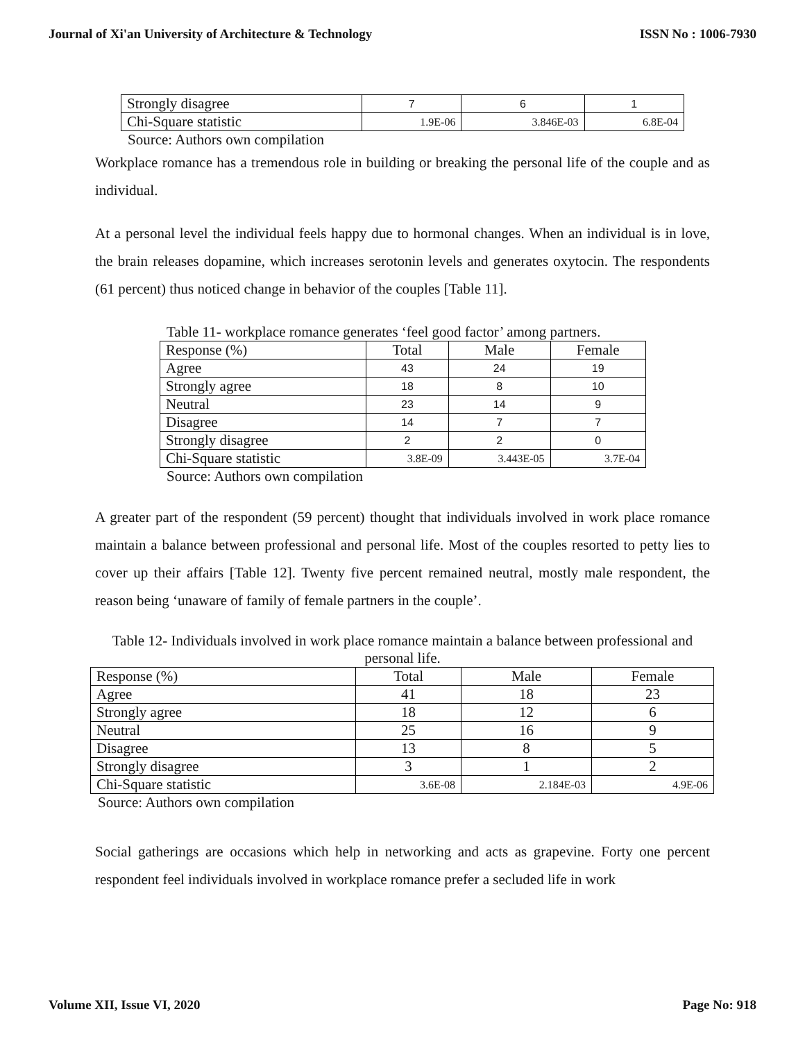Journal of Xi'an University of Architecture & Technology ISSN No : 1006-7930
| Strongly disagree | 7 | 6 | 1 |
| Chi-Square statistic | 1.9E-06 | 3.846E-03 | 6.8E-04 |
Source: Authors own compilation
Workplace romance has a tremendous role in building or breaking the personal life of the couple and as individual.
At a personal level the individual feels happy due to hormonal changes. When an individual is in love, the brain releases dopamine, which increases serotonin levels and generates oxytocin. The respondents (61 percent) thus noticed change in behavior of the couples [Table 11].
Table 11- workplace romance generates ‘feel good factor’ among partners.
| Response (%) | Total | Male | Female |
| --- | --- | --- | --- |
| Agree | 43 | 24 | 19 |
| Strongly agree | 18 | 8 | 10 |
| Neutral | 23 | 14 | 9 |
| Disagree | 14 | 7 | 7 |
| Strongly disagree | 2 | 2 | 0 |
| Chi-Square statistic | 3.8E-09 | 3.443E-05 | 3.7E-04 |
Source: Authors own compilation
A greater part of the respondent (59 percent) thought that individuals involved in work place romance maintain a balance between professional and personal life. Most of the couples resorted to petty lies to cover up their affairs [Table 12]. Twenty five percent remained neutral, mostly male respondent, the reason being ‘unaware of family of female partners in the couple’.
Table 12- Individuals involved in work place romance maintain a balance between professional and personal life.
| Response (%) | Total | Male | Female |
| --- | --- | --- | --- |
| Agree | 41 | 18 | 23 |
| Strongly agree | 18 | 12 | 6 |
| Neutral | 25 | 16 | 9 |
| Disagree | 13 | 8 | 5 |
| Strongly disagree | 3 | 1 | 2 |
| Chi-Square statistic | 3.6E-08 | 2.184E-03 | 4.9E-06 |
Source: Authors own compilation
Social gatherings are occasions which help in networking and acts as grapevine. Forty one percent respondent feel individuals involved in workplace romance prefer a secluded life in work
Volume XII, Issue VI, 2020 Page No: 918